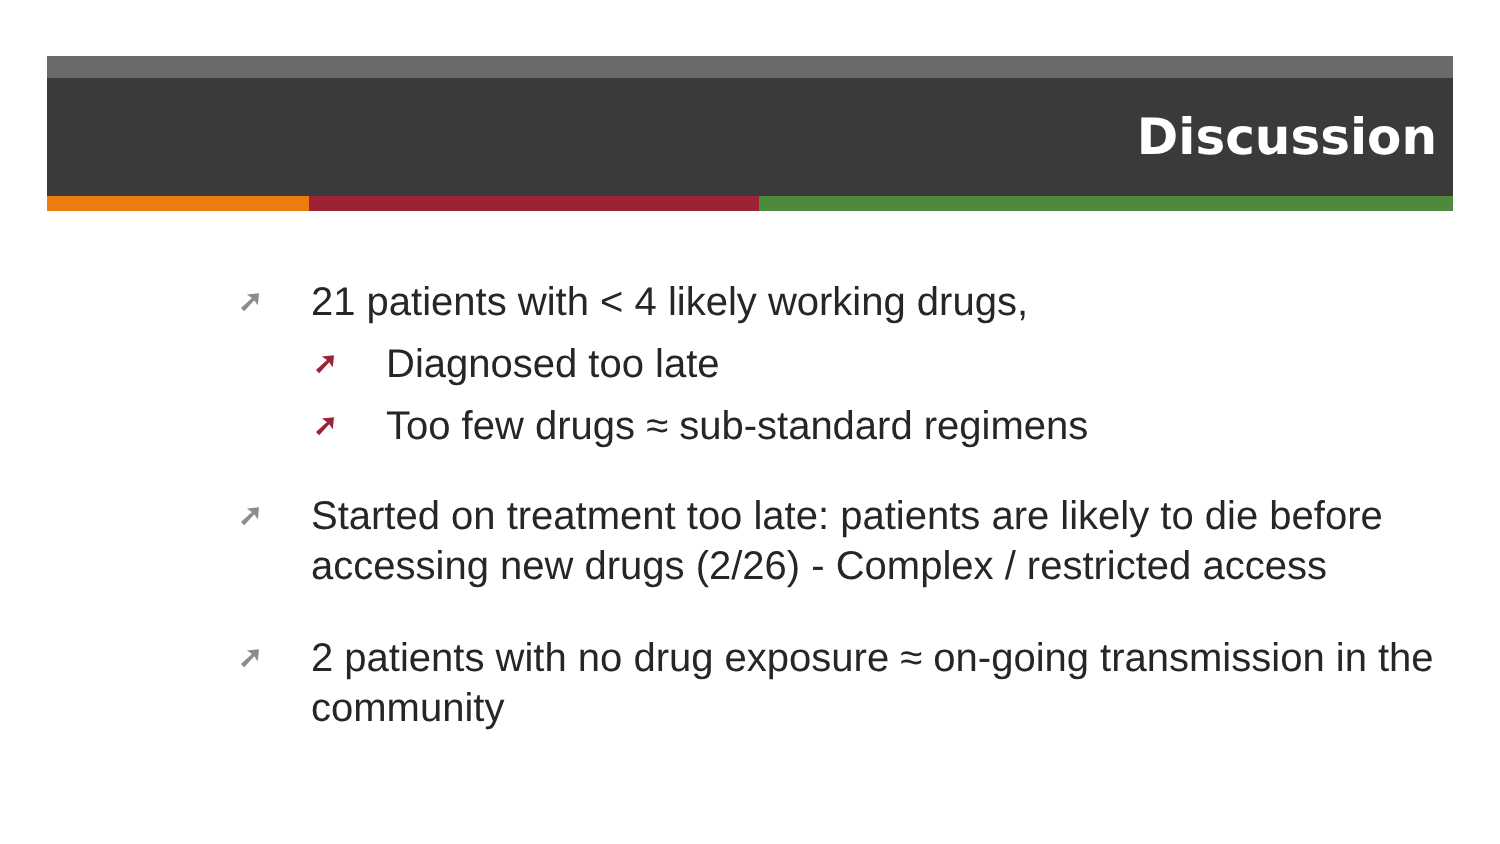Discussion
➚ 21 patients with < 4 likely working drugs,
➚ Diagnosed too late
➚ Too few drugs ≈ sub-standard regimens
➚ Started on treatment too late: patients are likely to die before accessing new drugs (2/26) - Complex / restricted access
➚ 2 patients with no drug exposure ≈ on-going transmission in the community